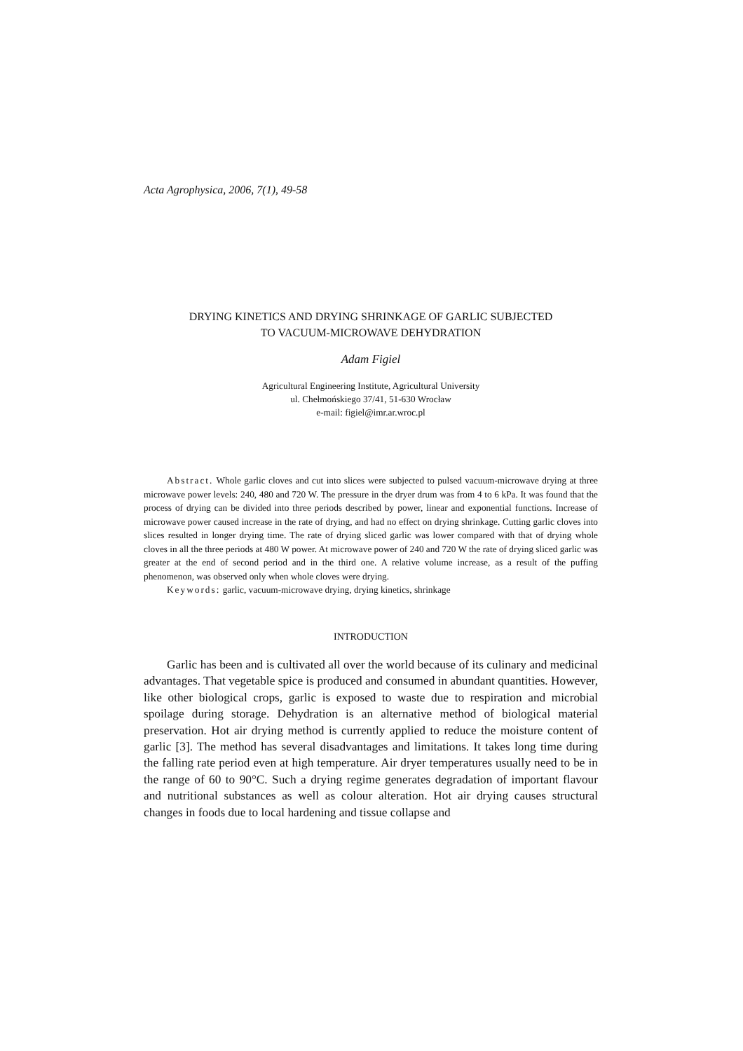Acta Agrophysica, 2006, 7(1), 49-58
DRYING KINETICS AND DRYING SHRINKAGE OF GARLIC SUBJECTED
TO VACUUM-MICROWAVE DEHYDRATION
Adam Figiel
Agricultural Engineering Institute, Agricultural University
ul. Chełmońskiego 37/41, 51-630 Wrocław
e-mail: figiel@imr.ar.wroc.pl
Abstract. Whole garlic cloves and cut into slices were subjected to pulsed vacuum-microwave drying at three microwave power levels: 240, 480 and 720 W. The pressure in the dryer drum was from 4 to 6 kPa. It was found that the process of drying can be divided into three periods described by power, linear and exponential functions. Increase of microwave power caused increase in the rate of drying, and had no effect on drying shrinkage. Cutting garlic cloves into slices resulted in longer drying time. The rate of drying sliced garlic was lower compared with that of drying whole cloves in all the three periods at 480 W power. At microwave power of 240 and 720 W the rate of drying sliced garlic was greater at the end of second period and in the third one. A relative volume increase, as a result of the puffing phenomenon, was observed only when whole cloves were drying.
Keywords: garlic, vacuum-microwave drying, drying kinetics, shrinkage
INTRODUCTION
Garlic has been and is cultivated all over the world because of its culinary and medicinal advantages. That vegetable spice is produced and consumed in abundant quantities. However, like other biological crops, garlic is exposed to waste due to respiration and microbial spoilage during storage. Dehydration is an alternative method of biological material preservation. Hot air drying method is currently applied to reduce the moisture content of garlic [3]. The method has several disadvantages and limitations. It takes long time during the falling rate period even at high temperature. Air dryer temperatures usually need to be in the range of 60 to 90°C. Such a drying regime generates degradation of important flavour and nutritional substances as well as colour alteration. Hot air drying causes structural changes in foods due to local hardening and tissue collapse and